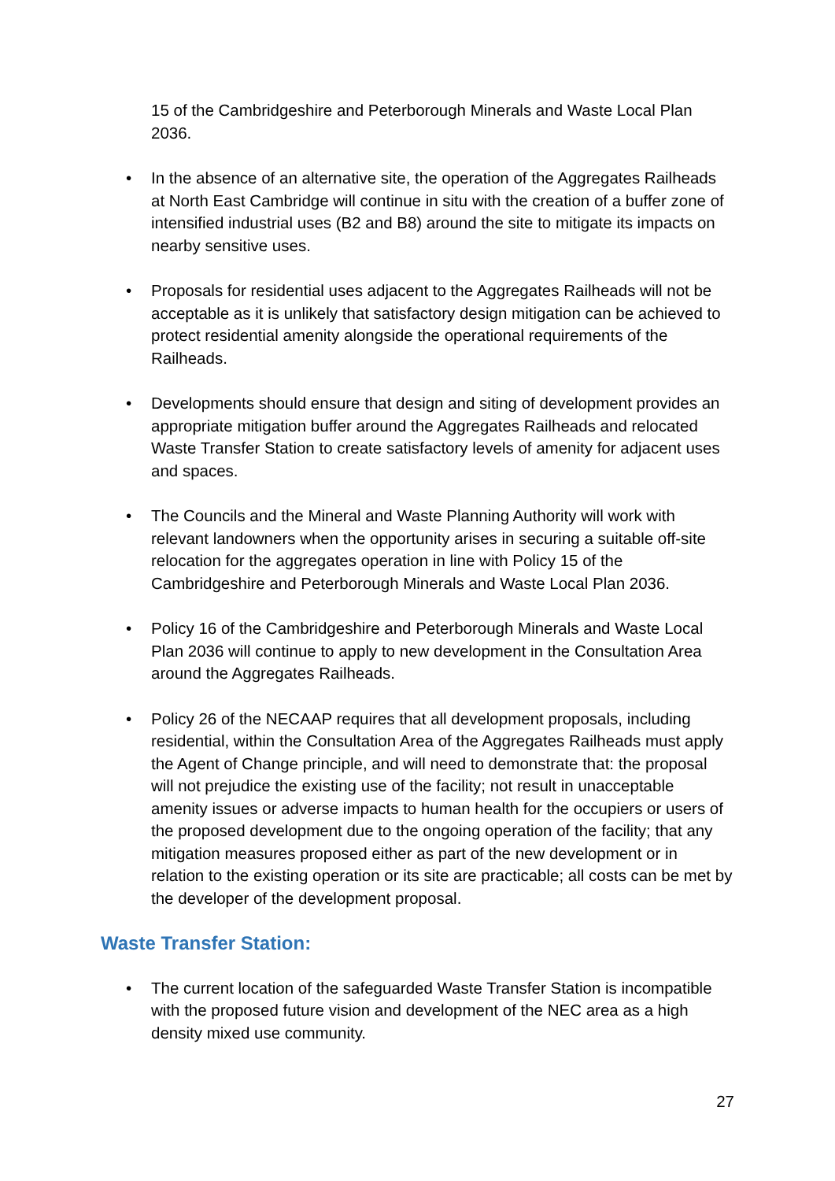15 of the Cambridgeshire and Peterborough Minerals and Waste Local Plan 2036.
• In the absence of an alternative site, the operation of the Aggregates Railheads at North East Cambridge will continue in situ with the creation of a buffer zone of intensified industrial uses (B2 and B8) around the site to mitigate its impacts on nearby sensitive uses.
• Proposals for residential uses adjacent to the Aggregates Railheads will not be acceptable as it is unlikely that satisfactory design mitigation can be achieved to protect residential amenity alongside the operational requirements of the Railheads.
• Developments should ensure that design and siting of development provides an appropriate mitigation buffer around the Aggregates Railheads and relocated Waste Transfer Station to create satisfactory levels of amenity for adjacent uses and spaces.
• The Councils and the Mineral and Waste Planning Authority will work with relevant landowners when the opportunity arises in securing a suitable off-site relocation for the aggregates operation in line with Policy 15 of the Cambridgeshire and Peterborough Minerals and Waste Local Plan 2036.
• Policy 16 of the Cambridgeshire and Peterborough Minerals and Waste Local Plan 2036 will continue to apply to new development in the Consultation Area around the Aggregates Railheads.
• Policy 26 of the NECAAP requires that all development proposals, including residential, within the Consultation Area of the Aggregates Railheads must apply the Agent of Change principle, and will need to demonstrate that: the proposal will not prejudice the existing use of the facility; not result in unacceptable amenity issues or adverse impacts to human health for the occupiers or users of the proposed development due to the ongoing operation of the facility; that any mitigation measures proposed either as part of the new development or in relation to the existing operation or its site are practicable; all costs can be met by the developer of the development proposal.
Waste Transfer Station:
• The current location of the safeguarded Waste Transfer Station is incompatible with the proposed future vision and development of the NEC area as a high density mixed use community.
27